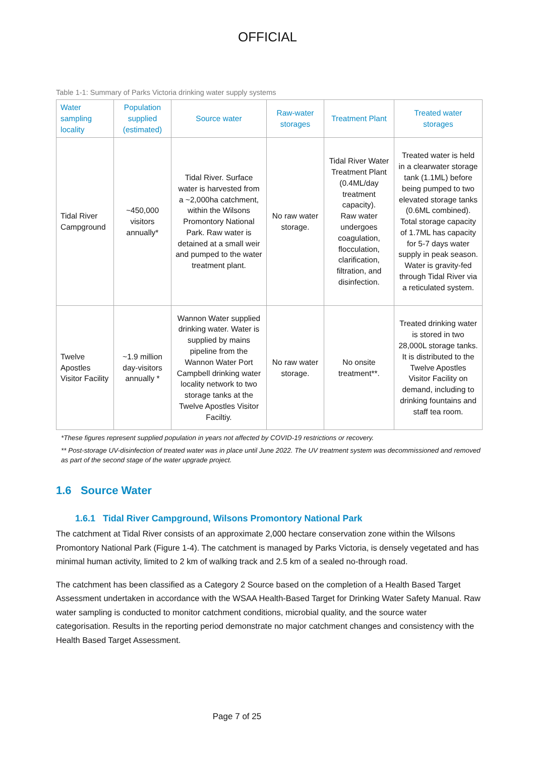OFFICIAL
Table 1-1: Summary of Parks Victoria drinking water supply systems
| Water sampling locality | Population supplied (estimated) | Source water | Raw-water storages | Treatment Plant | Treated water storages |
| --- | --- | --- | --- | --- | --- |
| Tidal River Campground | ~450,000 visitors annually* | Tidal River. Surface water is harvested from a ~2,000ha catchment, within the Wilsons Promontory National Park. Raw water is detained at a small weir and pumped to the water treatment plant. | No raw water storage. | Tidal River Water Treatment Plant (0.4ML/day treatment capacity). Raw water undergoes coagulation, flocculation, clarification, filtration, and disinfection. | Treated water is held in a clearwater storage tank (1.1ML) before being pumped to two elevated storage tanks (0.6ML combined). Total storage capacity of 1.7ML has capacity for 5-7 days water supply in peak season. Water is gravity-fed through Tidal River via a reticulated system. |
| Twelve Apostles Visitor Facility | ~1.9 million day-visitors annually * | Wannon Water supplied drinking water. Water is supplied by mains pipeline from the Wannon Water Port Campbell drinking water locality network to two storage tanks at the Twelve Apostles Visitor Faciltiy. | No raw water storage. | No onsite treatment**. | Treated drinking water is stored in two 28,000L storage tanks. It is distributed to the Twelve Apostles Visitor Facility on demand, including to drinking fountains and staff tea room. |
*These figures represent supplied population in years not affected by COVID-19 restrictions or recovery.
** Post-storage UV-disinfection of treated water was in place until June 2022. The UV treatment system was decommissioned and removed as part of the second stage of the water upgrade project.
1.6 Source Water
1.6.1 Tidal River Campground, Wilsons Promontory National Park
The catchment at Tidal River consists of an approximate 2,000 hectare conservation zone within the Wilsons Promontory National Park (Figure 1-4). The catchment is managed by Parks Victoria, is densely vegetated and has minimal human activity, limited to 2 km of walking track and 2.5 km of a sealed no-through road.
The catchment has been classified as a Category 2 Source based on the completion of a Health Based Target Assessment undertaken in accordance with the WSAA Health-Based Target for Drinking Water Safety Manual. Raw water sampling is conducted to monitor catchment conditions, microbial quality, and the source water categorisation. Results in the reporting period demonstrate no major catchment changes and consistency with the Health Based Target Assessment.
Page 7 of 25